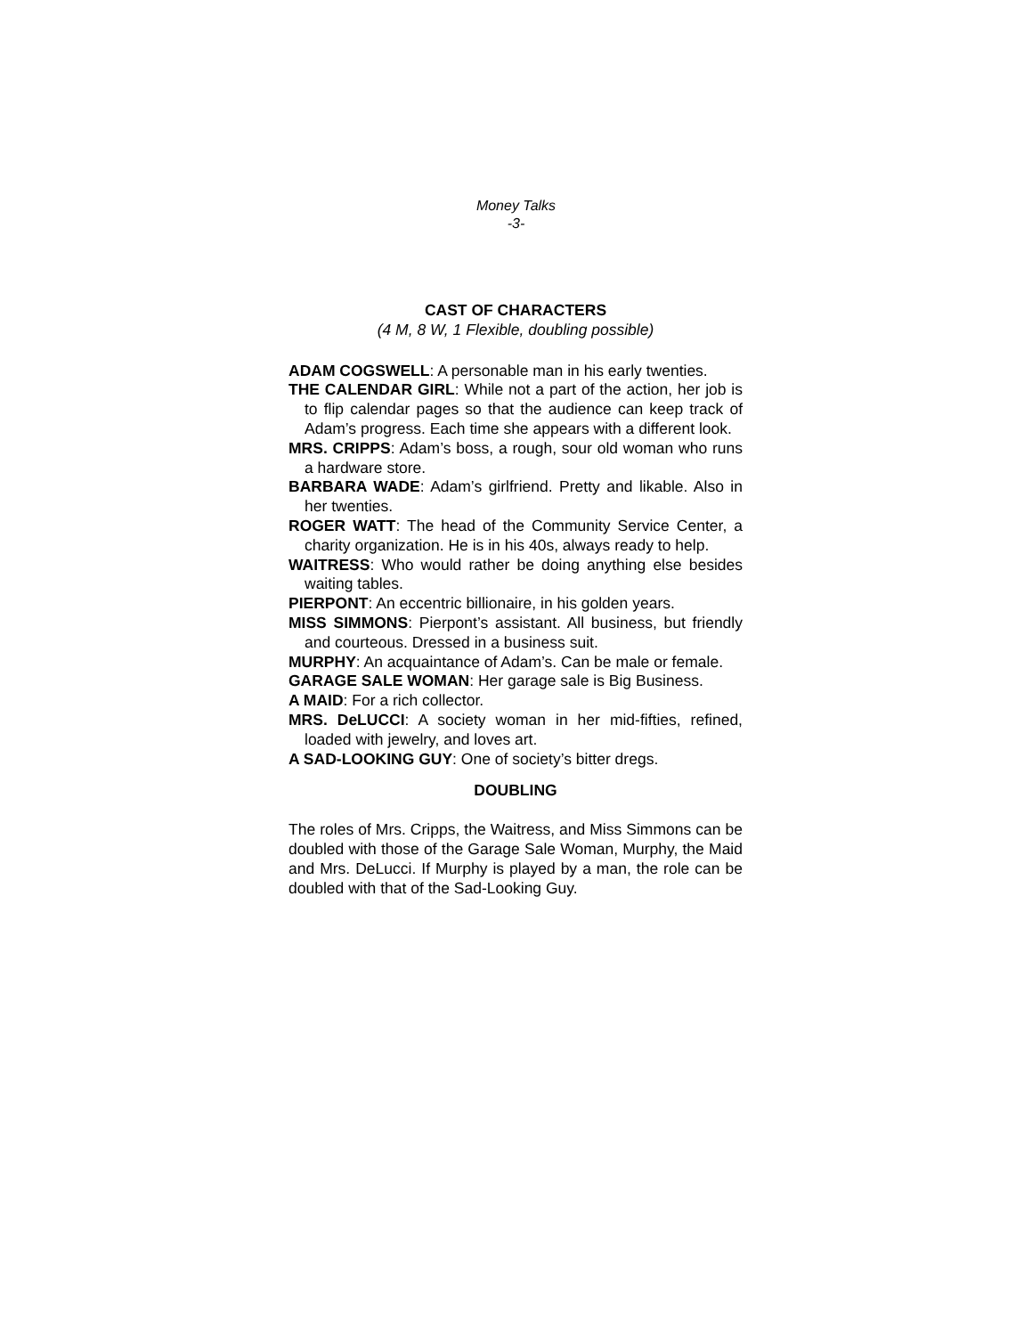Money Talks
-3-
CAST OF CHARACTERS
(4 M, 8 W, 1 Flexible, doubling possible)
ADAM COGSWELL: A personable man in his early twenties.
THE CALENDAR GIRL: While not a part of the action, her job is to flip calendar pages so that the audience can keep track of Adam’s progress. Each time she appears with a different look.
MRS. CRIPPS: Adam’s boss, a rough, sour old woman who runs a hardware store.
BARBARA WADE: Adam’s girlfriend. Pretty and likable. Also in her twenties.
ROGER WATT: The head of the Community Service Center, a charity organization. He is in his 40s, always ready to help.
WAITRESS: Who would rather be doing anything else besides waiting tables.
PIERPONT: An eccentric billionaire, in his golden years.
MISS SIMMONS: Pierpont’s assistant. All business, but friendly and courteous. Dressed in a business suit.
MURPHY: An acquaintance of Adam’s. Can be male or female.
GARAGE SALE WOMAN: Her garage sale is Big Business.
A MAID: For a rich collector.
MRS. DeLUCCI: A society woman in her mid-fifties, refined, loaded with jewelry, and loves art.
A SAD-LOOKING GUY: One of society’s bitter dregs.
DOUBLING
The roles of Mrs. Cripps, the Waitress, and Miss Simmons can be doubled with those of the Garage Sale Woman, Murphy, the Maid and Mrs. DeLucci. If Murphy is played by a man, the role can be doubled with that of the Sad-Looking Guy.